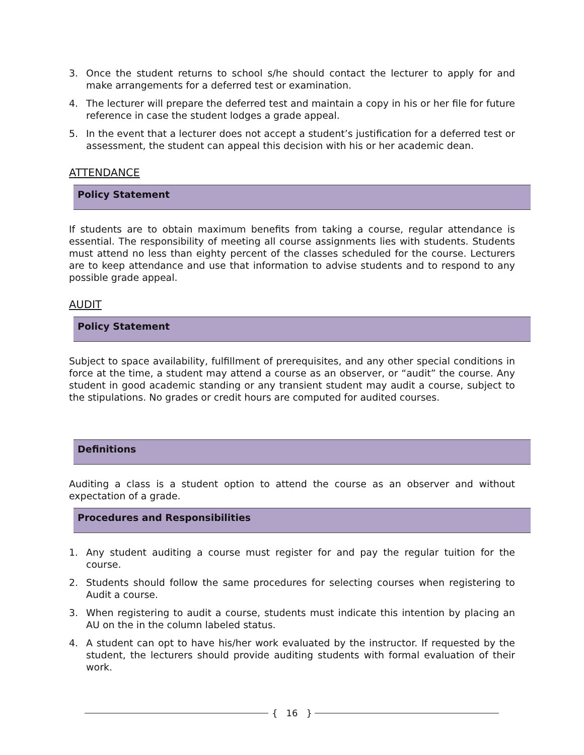3. Once the student returns to school s/he should contact the lecturer to apply for and make arrangements for a deferred test or examination.
4. The lecturer will prepare the deferred test and maintain a copy in his or her file for future reference in case the student lodges a grade appeal.
5. In the event that a lecturer does not accept a student’s justification for a deferred test or assessment, the student can appeal this decision with his or her academic dean.
ATTENDANCE
Policy Statement
If students are to obtain maximum benefits from taking a course, regular attendance is essential. The responsibility of meeting all course assignments lies with students. Students must attend no less than eighty percent of the classes scheduled for the course. Lecturers are to keep attendance and use that information to advise students and to respond to any possible grade appeal.
AUDIT
Policy Statement
Subject to space availability, fulfillment of prerequisites, and any other special conditions in force at the time, a student may attend a course as an observer, or “audit” the course. Any student in good academic standing or any transient student may audit a course, subject to the stipulations. No grades or credit hours are computed for audited courses.
Definitions
Auditing a class is a student option to attend the course as an observer and without expectation of a grade.
Procedures and Responsibilities
1. Any student auditing a course must register for and pay the regular tuition for the course.
2. Students should follow the same procedures for selecting courses when registering to Audit a course.
3. When registering to audit a course, students must indicate this intention by placing an AU on the in the column labeled status.
4. A student can opt to have his/her work evaluated by the instructor. If requested by the student, the lecturers should provide auditing students with formal evaluation of their work.
{ 16 }